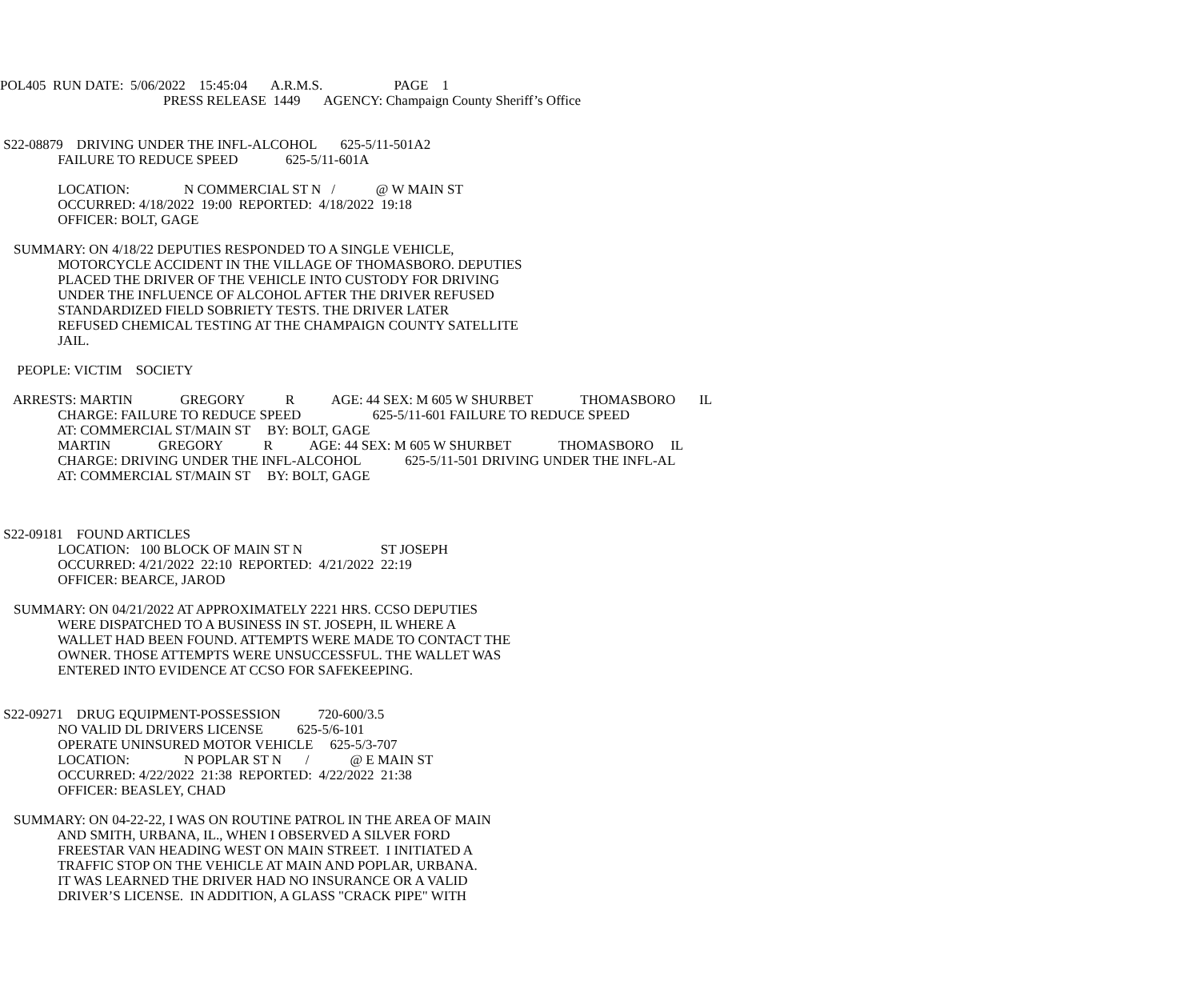POL405 RUN DATE: 5/06/2022 15:45:04 A.R.M.S. PAGE 1
PRESS RELEASE 1449 AGENCY: Champaign County Sheriff’s Office
S22-08879 DRIVING UNDER THE INFL-ALCOHOL 625-5/11-501A2
FAILURE TO REDUCE SPEED 625-5/11-601A
LOCATION: N COMMERCIAL ST N / @ W MAIN ST
OCCURRED: 4/18/2022 19:00 REPORTED: 4/18/2022 19:18
OFFICER: BOLT, GAGE
SUMMARY: ON 4/18/22 DEPUTIES RESPONDED TO A SINGLE VEHICLE,
MOTORCYCLE ACCIDENT IN THE VILLAGE OF THOMASBORO. DEPUTIES
PLACED THE DRIVER OF THE VEHICLE INTO CUSTODY FOR DRIVING
UNDER THE INFLUENCE OF ALCOHOL AFTER THE DRIVER REFUSED
STANDARDIZED FIELD SOBRIETY TESTS. THE DRIVER LATER
REFUSED CHEMICAL TESTING AT THE CHAMPAIGN COUNTY SATELLITE
JAIL.
PEOPLE: VICTIM SOCIETY
ARRESTS: MARTIN GREGORY R AGE: 44 SEX: M 605 W SHURBET THOMASBORO IL
CHARGE: FAILURE TO REDUCE SPEED 625-5/11-601 FAILURE TO REDUCE SPEED
AT: COMMERCIAL ST/MAIN ST BY: BOLT, GAGE
MARTIN GREGORY R AGE: 44 SEX: M 605 W SHURBET THOMASBORO IL
CHARGE: DRIVING UNDER THE INFL-ALCOHOL 625-5/11-501 DRIVING UNDER THE INFL-AL
AT: COMMERCIAL ST/MAIN ST BY: BOLT, GAGE
S22-09181 FOUND ARTICLES
LOCATION: 100 BLOCK OF MAIN ST N ST JOSEPH
OCCURRED: 4/21/2022 22:10 REPORTED: 4/21/2022 22:19
OFFICER: BEARCE, JAROD
SUMMARY: ON 04/21/2022 AT APPROXIMATELY 2221 HRS. CCSO DEPUTIES
WERE DISPATCHED TO A BUSINESS IN ST. JOSEPH, IL WHERE A
WALLET HAD BEEN FOUND. ATTEMPTS WERE MADE TO CONTACT THE
OWNER. THOSE ATTEMPTS WERE UNSUCCESSFUL. THE WALLET WAS
ENTERED INTO EVIDENCE AT CCSO FOR SAFEKEEPING.
S22-09271 DRUG EQUIPMENT-POSSESSION 720-600/3.5
NO VALID DL DRIVERS LICENSE 625-5/6-101
OPERATE UNINSURED MOTOR VEHICLE 625-5/3-707
LOCATION: N POPLAR ST N / @ E MAIN ST
OCCURRED: 4/22/2022 21:38 REPORTED: 4/22/2022 21:38
OFFICER: BEASLEY, CHAD
SUMMARY: ON 04-22-22, I WAS ON ROUTINE PATROL IN THE AREA OF MAIN
AND SMITH, URBANA, IL., WHEN I OBSERVED A SILVER FORD
FREESTAR VAN HEADING WEST ON MAIN STREET. I INITIATED A
TRAFFIC STOP ON THE VEHICLE AT MAIN AND POPLAR, URBANA.
IT WAS LEARNED THE DRIVER HAD NO INSURANCE OR A VALID
DRIVER’S LICENSE. IN ADDITION, A GLASS "CRACK PIPE" WITH